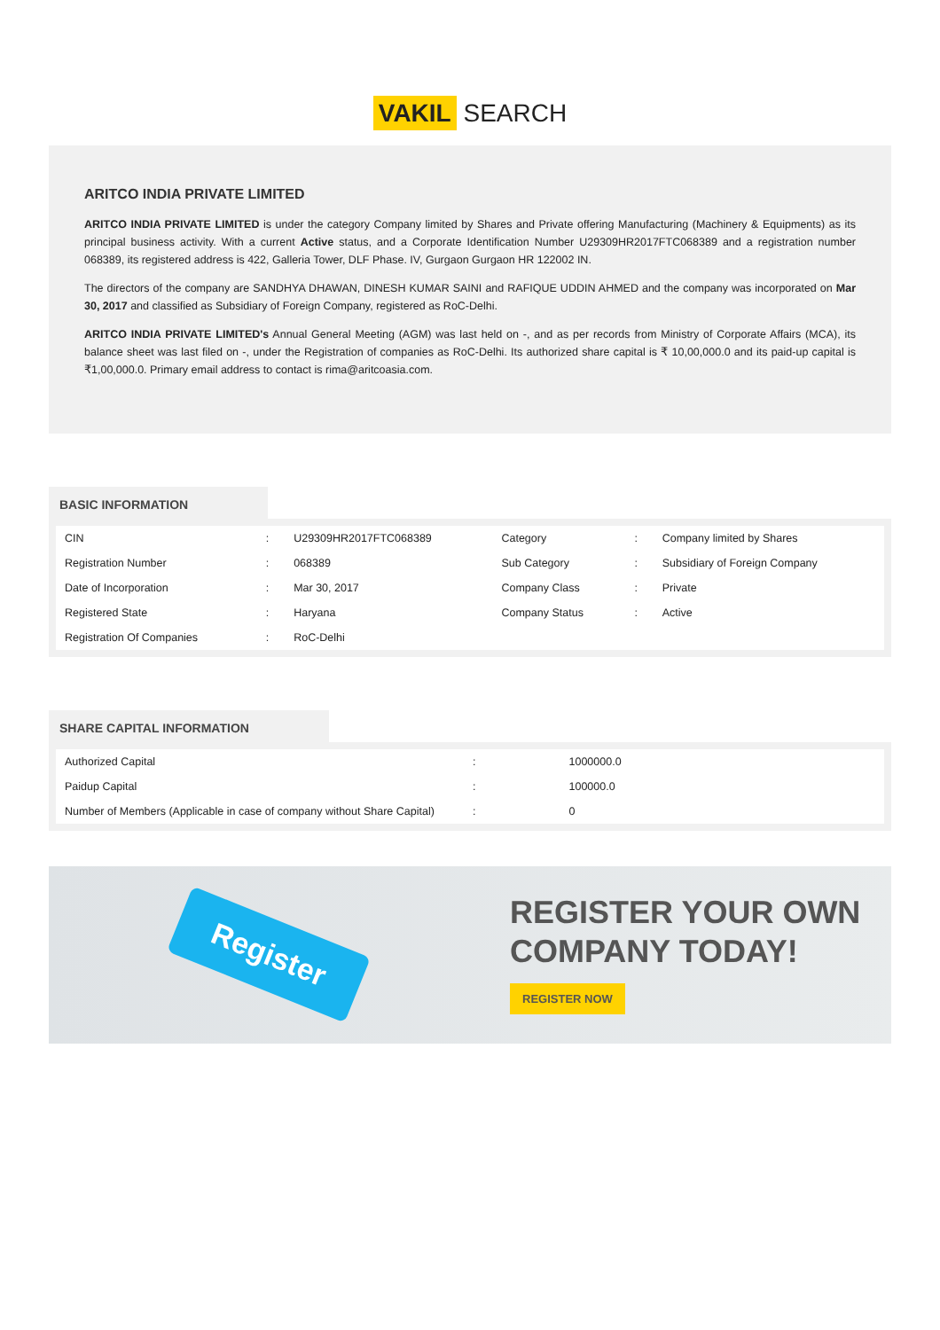VAKIL SEARCH
ARITCO INDIA PRIVATE LIMITED
ARITCO INDIA PRIVATE LIMITED is under the category Company limited by Shares and Private offering Manufacturing (Machinery & Equipments) as its principal business activity. With a current Active status, and a Corporate Identification Number U29309HR2017FTC068389 and a registration number 068389, its registered address is 422, Galleria Tower, DLF Phase. IV, Gurgaon Gurgaon HR 122002 IN.
The directors of the company are SANDHYA DHAWAN, DINESH KUMAR SAINI and RAFIQUE UDDIN AHMED and the company was incorporated on Mar 30, 2017 and classified as Subsidiary of Foreign Company, registered as RoC-Delhi.
ARITCO INDIA PRIVATE LIMITED's Annual General Meeting (AGM) was last held on -, and as per records from Ministry of Corporate Affairs (MCA), its balance sheet was last filed on -, under the Registration of companies as RoC-Delhi. Its authorized share capital is ₹ 10,00,000.0 and its paid-up capital is ₹1,00,000.0. Primary email address to contact is rima@aritcoasia.com.
BASIC INFORMATION
| CIN | : | U29309HR2017FTC068389 | Category | : | Company limited by Shares |
| Registration Number | : | 068389 | Sub Category | : | Subsidiary of Foreign Company |
| Date of Incorporation | : | Mar 30, 2017 | Company Class | : | Private |
| Registered State | : | Haryana | Company Status | : | Active |
| Registration Of Companies | : | RoC-Delhi | | | |
SHARE CAPITAL INFORMATION
| Authorized Capital | : | 1000000.0 |
| Paidup Capital | : | 100000.0 |
| Number of Members (Applicable in case of company without Share Capital) | : | 0 |
Register
REGISTER YOUR OWN
COMPANY TODAY!
REGISTER NOW